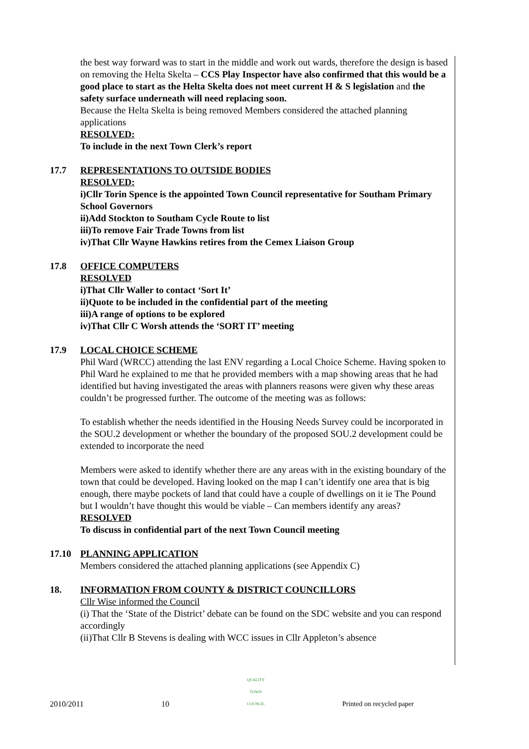the best way forward was to start in the middle and work out wards, therefore the design is based on removing the Helta Skelta – CCS Play Inspector have also confirmed that this would be a good place to start as the Helta Skelta does not meet current H & S legislation and the safety surface underneath will need replacing soon.
Because the Helta Skelta is being removed Members considered the attached planning applications
RESOLVED:
To include in the next Town Clerk’s report
17.7 REPRESENTATIONS TO OUTSIDE BODIES
RESOLVED:
i)Cllr Torin Spence is the appointed Town Council representative for Southam Primary School Governors
ii)Add Stockton to Southam Cycle Route to list
iii)To remove Fair Trade Towns from list
iv)That Cllr Wayne Hawkins retires from the Cemex Liaison Group
17.8 OFFICE COMPUTERS
RESOLVED
i)That Cllr Waller to contact ‘Sort It’
ii)Quote to be included in the confidential part of the meeting
iii)A range of options to be explored
iv)That Cllr C Worsh attends the ‘SORT IT’ meeting
17.9 LOCAL CHOICE SCHEME
Phil Ward (WRCC) attending the last ENV regarding a Local Choice Scheme. Having spoken to Phil Ward he explained to me that he provided members with a map showing areas that he had identified but having investigated the areas with planners reasons were given why these areas couldn’t be progressed further. The outcome of the meeting was as follows:
To establish whether the needs identified in the Housing Needs Survey could be incorporated in the SOU.2 development or whether the boundary of the proposed SOU.2 development could be extended to incorporate the need
Members were asked to identify whether there are any areas with in the existing boundary of the town that could be developed. Having looked on the map I can’t identify one area that is big enough, there maybe pockets of land that could have a couple of dwellings on it ie The Pound but I wouldn’t have thought this would be viable – Can members identify any areas?
RESOLVED
To discuss in confidential part of the next Town Council meeting
17.10 PLANNING APPLICATION
Members considered the attached planning applications (see Appendix C)
18. INFORMATION FROM COUNTY & DISTRICT COUNCILLORS
Cllr Wise informed the Council
(i) That the ‘State of the District’ debate can be found on the SDC website and you can respond accordingly
(ii)That Cllr B Stevens is dealing with WCC issues in Cllr Appleton’s absence
2010/2011 10 QUALITY
TOWN
COUNCIL Printed on recycled paper